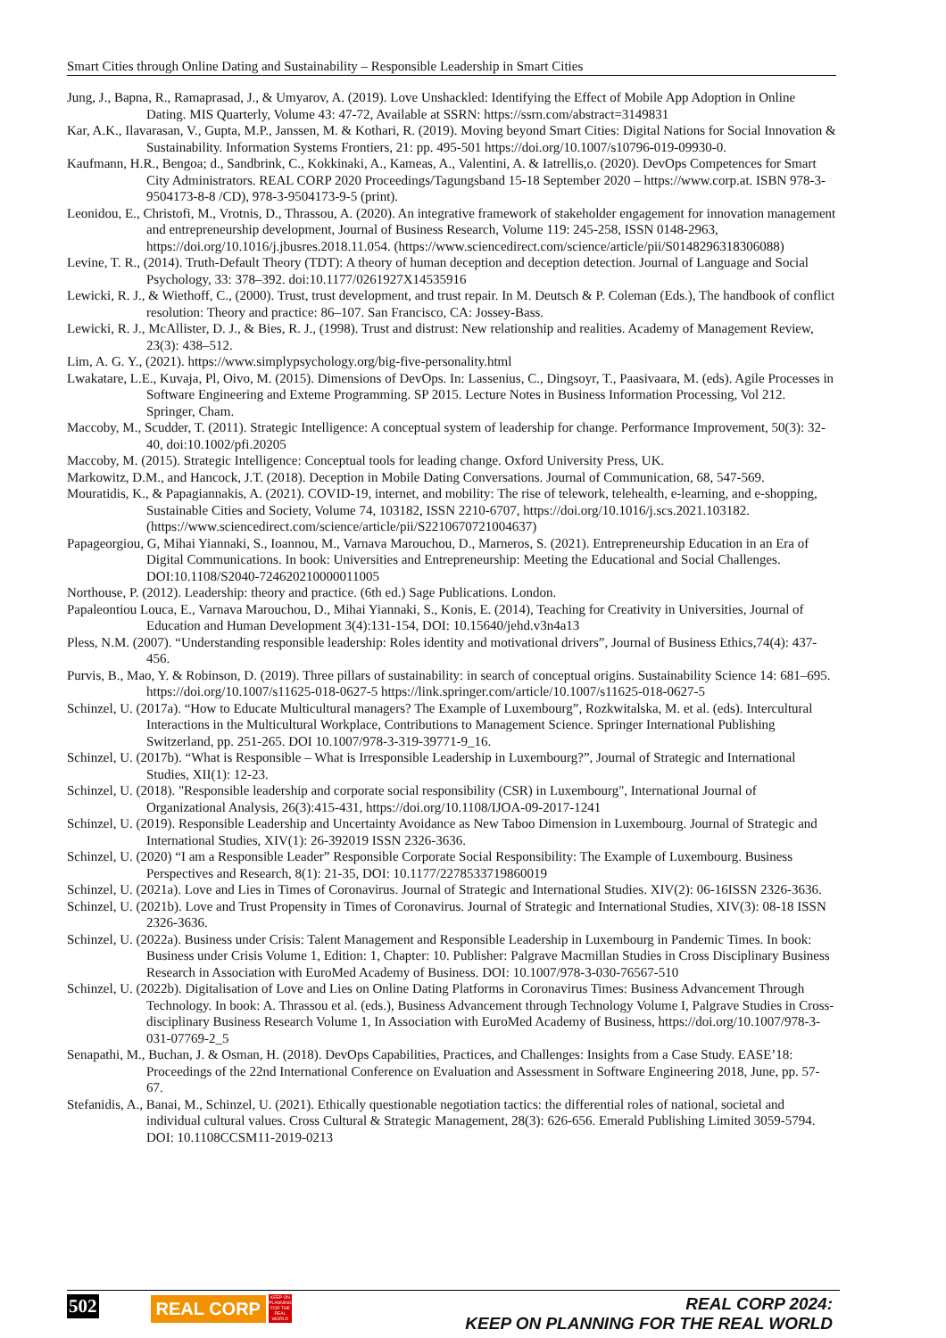Smart Cities through Online Dating and Sustainability – Responsible Leadership in Smart Cities
Jung, J., Bapna, R., Ramaprasad, J., & Umyarov, A. (2019). Love Unshackled: Identifying the Effect of Mobile App Adoption in Online Dating. MIS Quarterly, Volume 43: 47-72, Available at SSRN: https://ssrn.com/abstract=3149831
Kar, A.K., Ilavarasan, V., Gupta, M.P., Janssen, M. & Kothari, R. (2019). Moving beyond Smart Cities: Digital Nations for Social Innovation & Sustainability. Information Systems Frontiers, 21: pp. 495-501 https://doi.org/10.1007/s10796-019-09930-0.
Kaufmann, H.R., Bengoa; d., Sandbrink, C., Kokkinaki, A., Kameas, A., Valentini, A. & Iatrellis,o. (2020). DevOps Competences for Smart City Administrators. REAL CORP 2020 Proceedings/Tagungsband 15-18 September 2020 – https://www.corp.at. ISBN 978-3-9504173-8-8 /CD), 978-3-9504173-9-5 (print).
Leonidou, E., Christofi, M., Vrotnis, D., Thrassou, A. (2020). An integrative framework of stakeholder engagement for innovation management and entrepreneurship development, Journal of Business Research, Volume 119: 245-258, ISSN 0148-2963, https://doi.org/10.1016/j.jbusres.2018.11.054. (https://www.sciencedirect.com/science/article/pii/S0148296318306088)
Levine, T. R., (2014). Truth-Default Theory (TDT): A theory of human deception and deception detection. Journal of Language and Social Psychology, 33: 378–392. doi:10.1177/0261927X14535916
Lewicki, R. J., & Wiethoff, C., (2000). Trust, trust development, and trust repair. In M. Deutsch & P. Coleman (Eds.), The handbook of conflict resolution: Theory and practice: 86–107. San Francisco, CA: Jossey-Bass.
Lewicki, R. J., McAllister, D. J., & Bies, R. J., (1998). Trust and distrust: New relationship and realities. Academy of Management Review, 23(3): 438–512.
Lim, A. G. Y., (2021). https://www.simplypsychology.org/big-five-personality.html
Lwakatare, L.E., Kuvaja, Pl, Oivo, M. (2015). Dimensions of DevOps. In: Lassenius, C., Dingsoyr, T., Paasivaara, M. (eds). Agile Processes in Software Engineering and Exteme Programming. SP 2015. Lecture Notes in Business Information Processing, Vol 212. Springer, Cham.
Maccoby, M., Scudder, T. (2011). Strategic Intelligence: A conceptual system of leadership for change. Performance Improvement, 50(3): 32-40, doi:10.1002/pfi.20205
Maccoby, M. (2015). Strategic Intelligence: Conceptual tools for leading change. Oxford University Press, UK.
Markowitz, D.M., and Hancock, J.T. (2018). Deception in Mobile Dating Conversations. Journal of Communication, 68, 547-569.
Mouratidis, K., & Papagiannakis, A. (2021). COVID-19, internet, and mobility: The rise of telework, telehealth, e-learning, and e-shopping, Sustainable Cities and Society, Volume 74, 103182, ISSN 2210-6707, https://doi.org/10.1016/j.scs.2021.103182. (https://www.sciencedirect.com/science/article/pii/S2210670721004637)
Papageorgiou, G, Mihai Yiannaki, S., Ioannou, M., Varnava Marouchou, D., Marneros, S. (2021). Entrepreneurship Education in an Era of Digital Communications. In book: Universities and Entrepreneurship: Meeting the Educational and Social Challenges. DOI:10.1108/S2040-724620210000011005
Northouse, P. (2012). Leadership: theory and practice. (6th ed.) Sage Publications. London.
Papaleontiou Louca, E., Varnava Marouchou, D., Mihai Yiannaki, S., Konis, E. (2014), Teaching for Creativity in Universities, Journal of Education and Human Development 3(4):131-154, DOI: 10.15640/jehd.v3n4a13
Pless, N.M. (2007). “Understanding responsible leadership: Roles identity and motivational drivers”, Journal of Business Ethics,74(4): 437-456.
Purvis, B., Mao, Y. & Robinson, D. (2019). Three pillars of sustainability: in search of conceptual origins. Sustainability Science 14: 681–695. https://doi.org/10.1007/s11625-018-0627-5 https://link.springer.com/article/10.1007/s11625-018-0627-5
Schinzel, U. (2017a). “How to Educate Multicultural managers? The Example of Luxembourg”, Rozkwitalska, M. et al. (eds). Intercultural Interactions in the Multicultural Workplace, Contributions to Management Science. Springer International Publishing Switzerland, pp. 251-265. DOI 10.1007/978-3-319-39771-9_16.
Schinzel, U. (2017b). “What is Responsible – What is Irresponsible Leadership in Luxembourg?”, Journal of Strategic and International Studies, XII(1): 12-23.
Schinzel, U. (2018). "Responsible leadership and corporate social responsibility (CSR) in Luxembourg", International Journal of Organizational Analysis, 26(3):415-431, https://doi.org/10.1108/IJOA-09-2017-1241
Schinzel, U. (2019). Responsible Leadership and Uncertainty Avoidance as New Taboo Dimension in Luxembourg. Journal of Strategic and International Studies, XIV(1): 26-392019 ISSN 2326-3636.
Schinzel, U. (2020) “I am a Responsible Leader” Responsible Corporate Social Responsibility: The Example of Luxembourg. Business Perspectives and Research, 8(1): 21-35, DOI: 10.1177/2278533719860019
Schinzel, U. (2021a). Love and Lies in Times of Coronavirus. Journal of Strategic and International Studies. XIV(2): 06-16ISSN 2326-3636.
Schinzel, U. (2021b). Love and Trust Propensity in Times of Coronavirus. Journal of Strategic and International Studies, XIV(3): 08-18 ISSN 2326-3636.
Schinzel, U. (2022a). Business under Crisis: Talent Management and Responsible Leadership in Luxembourg in Pandemic Times. In book: Business under Crisis Volume 1, Edition: 1, Chapter: 10. Publisher: Palgrave Macmillan Studies in Cross Disciplinary Business Research in Association with EuroMed Academy of Business. DOI: 10.1007/978-3-030-76567-510
Schinzel, U. (2022b). Digitalisation of Love and Lies on Online Dating Platforms in Coronavirus Times: Business Advancement Through Technology. In book: A. Thrassou et al. (eds.), Business Advancement through Technology Volume I, Palgrave Studies in Cross-disciplinary Business Research Volume 1, In Association with EuroMed Academy of Business, https://doi.org/10.1007/978-3-031-07769-2_5
Senapathi, M., Buchan, J. & Osman, H. (2018). DevOps Capabilities, Practices, and Challenges: Insights from a Case Study. EASE’18: Proceedings of the 22nd International Conference on Evaluation and Assessment in Software Engineering 2018, June, pp. 57-67.
Stefanidis, A., Banai, M., Schinzel, U. (2021). Ethically questionable negotiation tactics: the differential roles of national, societal and individual cultural values. Cross Cultural & Strategic Management, 28(3): 626-656. Emerald Publishing Limited 3059-5794. DOI: 10.1108CCSM11-2019-0213
502 REAL CORP
KEEP ON PLANNING FOR THE REAL WORLD
REAL CORP 2024:
KEEP ON PLANNING FOR THE REAL WORLD